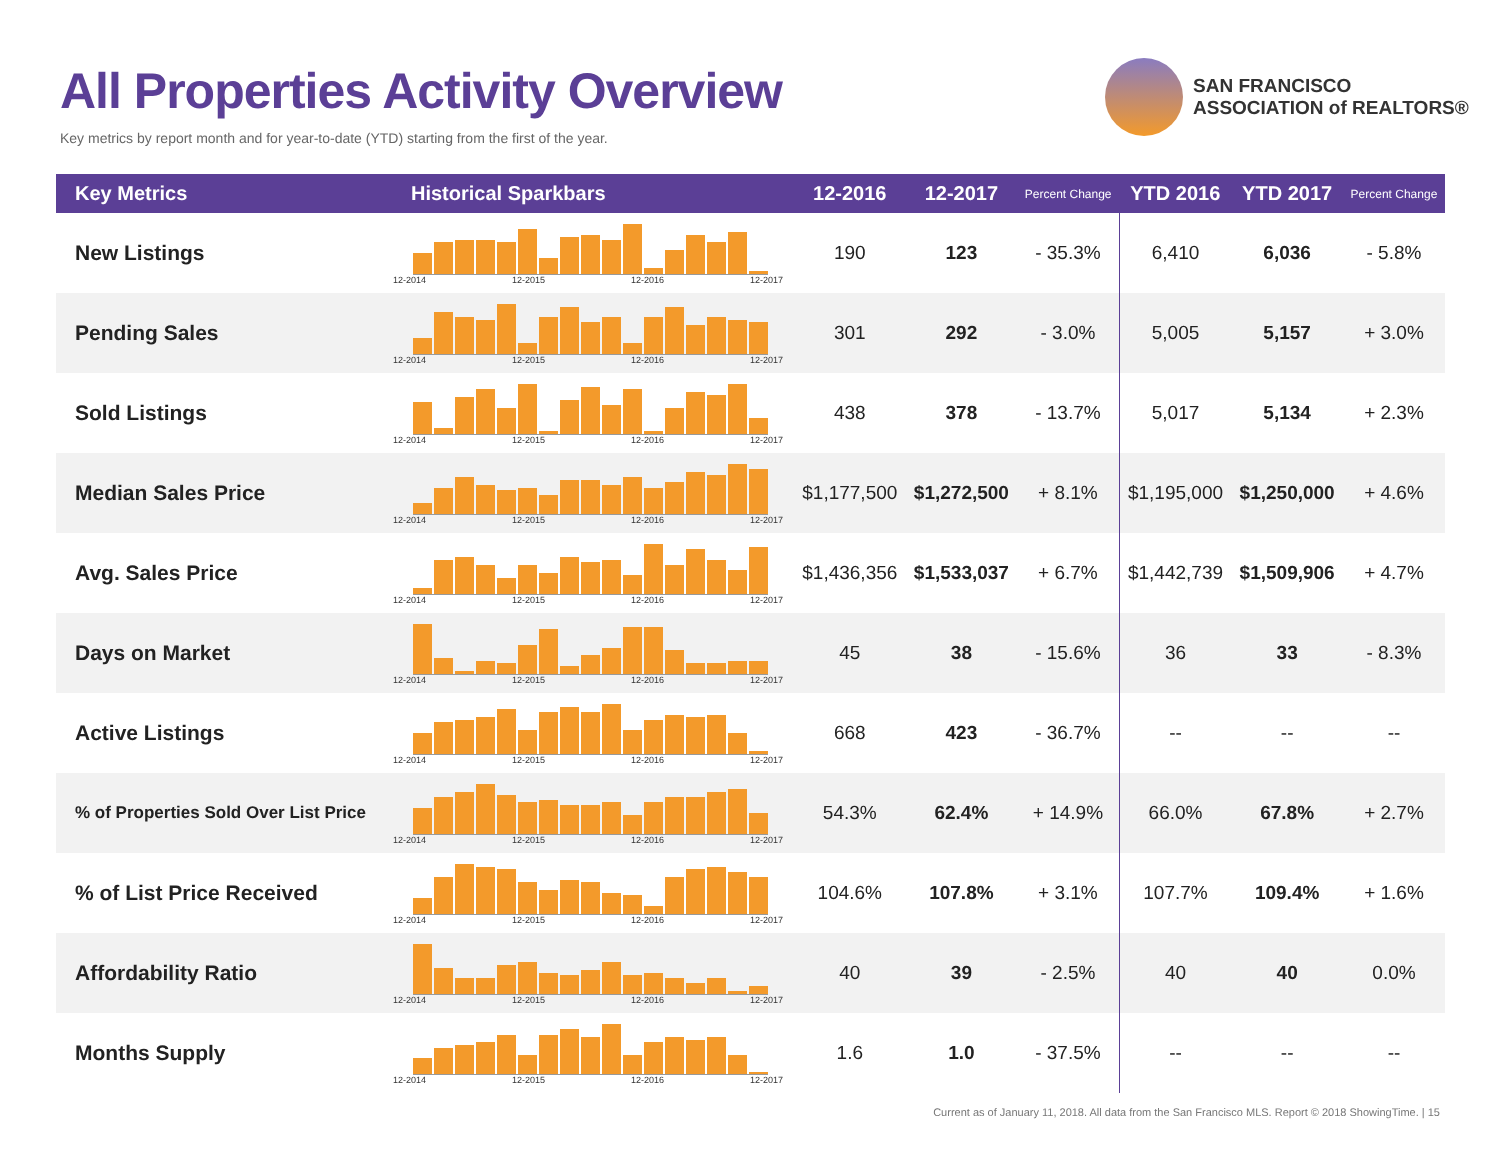All Properties Activity Overview
Key metrics by report month and for year-to-date (YTD) starting from the first of the year.
SAN FRANCISCO
ASSOCIATION of REALTORS®
| Key Metrics | Historical Sparkbars | 12-2016 | 12-2017 | Percent Change | YTD 2016 | YTD 2017 | Percent Change |
| --- | --- | --- | --- | --- | --- | --- | --- |
| New Listings | 12-2014 12-2015 12-2016 12-2017 | 190 | 123 | - 35.3% | 6,410 | 6,036 | - 5.8% |
| Pending Sales | 12-2014 12-2015 12-2016 12-2017 | 301 | 292 | - 3.0% | 5,005 | 5,157 | + 3.0% |
| Sold Listings | 12-2014 12-2015 12-2016 12-2017 | 438 | 378 | - 13.7% | 5,017 | 5,134 | + 2.3% |
| Median Sales Price | 12-2014 12-2015 12-2016 12-2017 | $1,177,500 | $1,272,500 | + 8.1% | $1,195,000 | $1,250,000 | + 4.6% |
| Avg. Sales Price | 12-2014 12-2015 12-2016 12-2017 | $1,436,356 | $1,533,037 | + 6.7% | $1,442,739 | $1,509,906 | + 4.7% |
| Days on Market | 12-2014 12-2015 12-2016 12-2017 | 45 | 38 | - 15.6% | 36 | 33 | - 8.3% |
| Active Listings | 12-2014 12-2015 12-2016 12-2017 | 668 | 423 | - 36.7% | -- | -- | -- |
| % of Properties Sold Over List Price | 12-2014 12-2015 12-2016 12-2017 | 54.3% | 62.4% | + 14.9% | 66.0% | 67.8% | + 2.7% |
| % of List Price Received | 12-2014 12-2015 12-2016 12-2017 | 104.6% | 107.8% | + 3.1% | 107.7% | 109.4% | + 1.6% |
| Affordability Ratio | 12-2014 12-2015 12-2016 12-2017 | 40 | 39 | - 2.5% | 40 | 40 | 0.0% |
| Months Supply | 12-2014 12-2015 12-2016 12-2017 | 1.6 | 1.0 | - 37.5% | -- | -- | -- |
Current as of January 11, 2018. All data from the San Francisco MLS. Report © 2018 ShowingTime. | 15